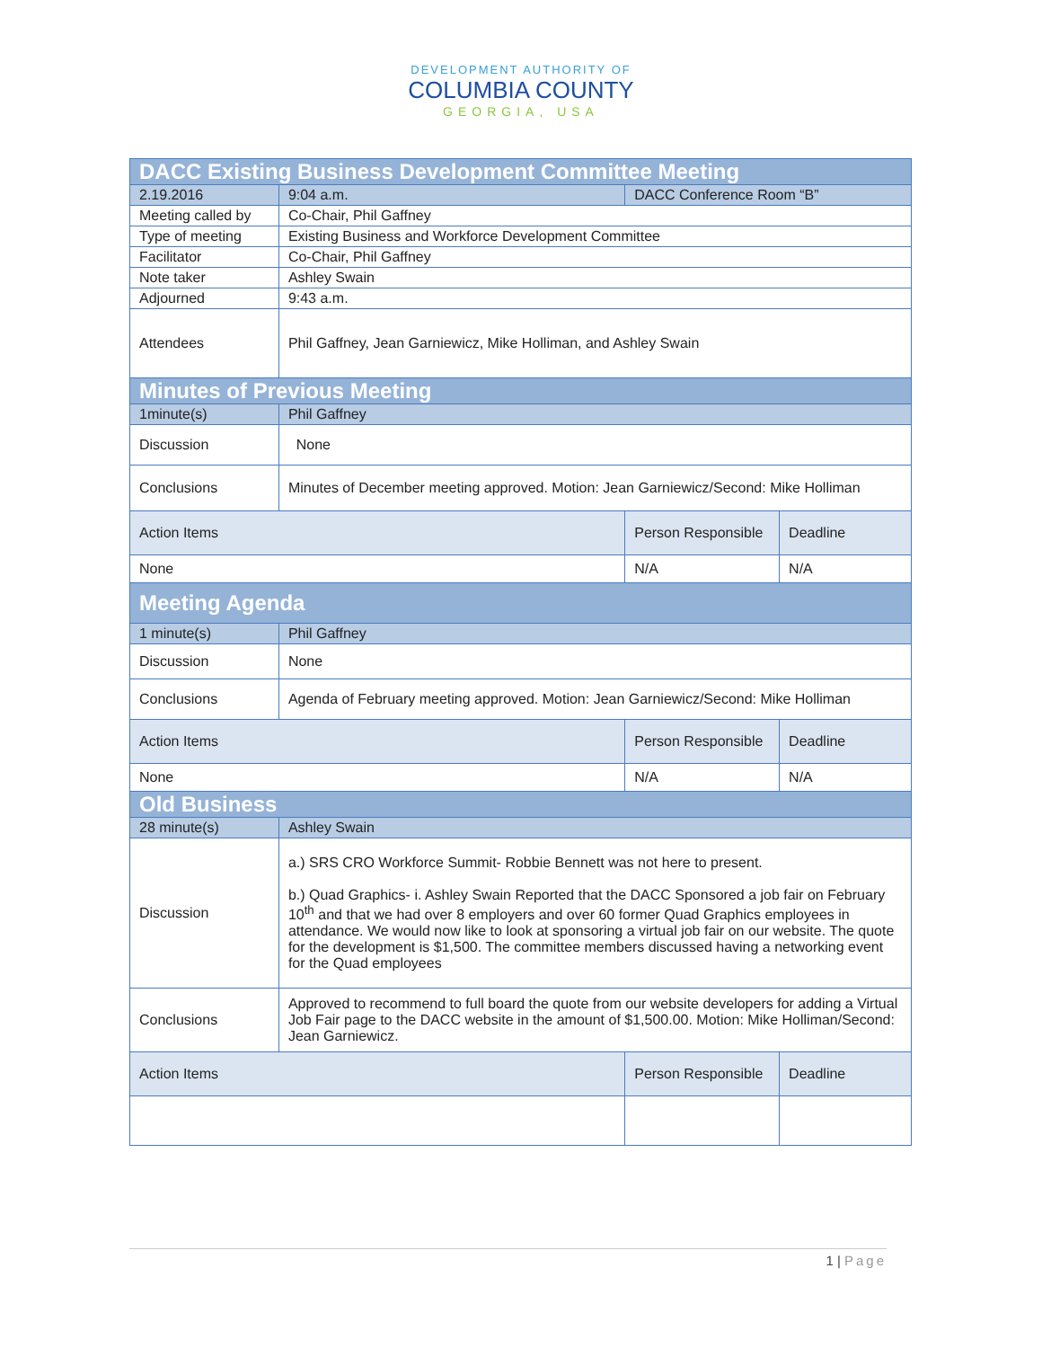DEVELOPMENT AUTHORITY OF
COLUMBIA COUNTY
GEORGIA, USA
| DACC Existing Business Development Committee Meeting | | | |
| --- | --- | --- | --- |
| 2.19.2016 | 9:04 a.m. | DACC Conference Room “B” | |
| Meeting called by | Co-Chair, Phil Gaffney | | |
| Type of meeting | Existing Business and Workforce Development Committee | | |
| Facilitator | Co-Chair, Phil Gaffney | | |
| Note taker | Ashley Swain | | |
| Adjourned | 9:43 a.m. | | |
| Attendees | Phil Gaffney, Jean Garniewicz, Mike Holliman, and Ashley Swain | | |
| Minutes of Previous Meeting | | | |
| 1minute(s) | Phil Gaffney | | |
| Discussion | None | | |
| Conclusions | Minutes of December meeting approved. Motion: Jean Garniewicz/Second: Mike Holliman | | |
| Action Items | | Person Responsible | Deadline |
| None | | N/A | N/A |
| Meeting Agenda | | | |
| 1 minute(s) | Phil Gaffney | | |
| Discussion | None | | |
| Conclusions | Agenda of February meeting approved. Motion: Jean Garniewicz/Second: Mike Holliman | | |
| Action Items | | Person Responsible | Deadline |
| None | | N/A | N/A |
| Old Business | | | |
| 28 minute(s) | Ashley Swain | | |
| Discussion | a.) SRS CRO Workforce Summit- Robbie Bennett was not here to present. b.) Quad Graphics- i. Ashley Swain Reported that the DACC Sponsored a job fair on February 10<sup>th</sup> and that we had over 8 employers and over 60 former Quad Graphics employees in attendance. We would now like to look at sponsoring a virtual job fair on our website. The quote for the development is $1,500. The committee members discussed having a networking event for the Quad employees | | |
| Conclusions | Approved to recommend to full board the quote from our website developers for adding a Virtual Job Fair page to the DACC website in the amount of $1,500.00. Motion: Mike Holliman/Second: Jean Garniewicz. | | |
| Action Items | | Person Responsible | Deadline |
1 | Page